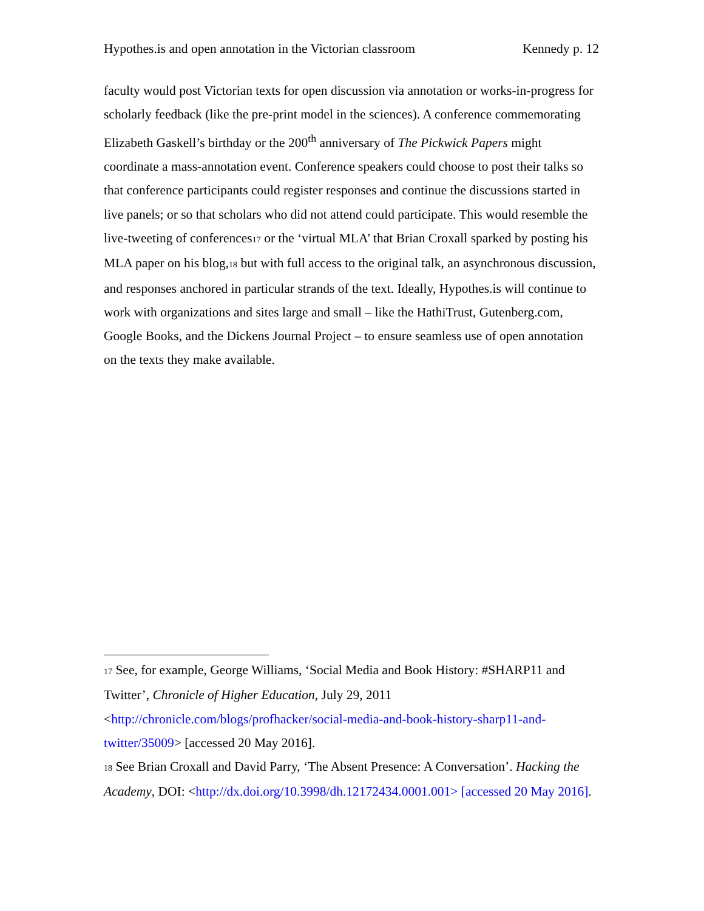Hypothes.is and open annotation in the Victorian classroom Kennedy p. 12
faculty would post Victorian texts for open discussion via annotation or works-in-progress for scholarly feedback (like the pre-print model in the sciences). A conference commemorating Elizabeth Gaskell’s birthday or the 200<sup>th</sup> anniversary of The Pickwick Papers might coordinate a mass-annotation event. Conference speakers could choose to post their talks so that conference participants could register responses and continue the discussions started in live panels; or so that scholars who did not attend could participate. This would resemble the live-tweeting of conferences17 or the ‘virtual MLA’ that Brian Croxall sparked by posting his MLA paper on his blog,18 but with full access to the original talk, an asynchronous discussion, and responses anchored in particular strands of the text. Ideally, Hypothes.is will continue to work with organizations and sites large and small – like the HathiTrust, Gutenberg.com, Google Books, and the Dickens Journal Project – to ensure seamless use of open annotation on the texts they make available.
17 See, for example, George Williams, ‘Social Media and Book History: #SHARP11 and Twitter’, Chronicle of Higher Education, July 29, 2011 <http://chronicle.com/blogs/profhacker/social-media-and-book-history-sharp11-and-twitter/35009> [accessed 20 May 2016].
18 See Brian Croxall and David Parry, ‘The Absent Presence: A Conversation’. Hacking the Academy, DOI: <http://dx.doi.org/10.3998/dh.12172434.0001.001> [accessed 20 May 2016].